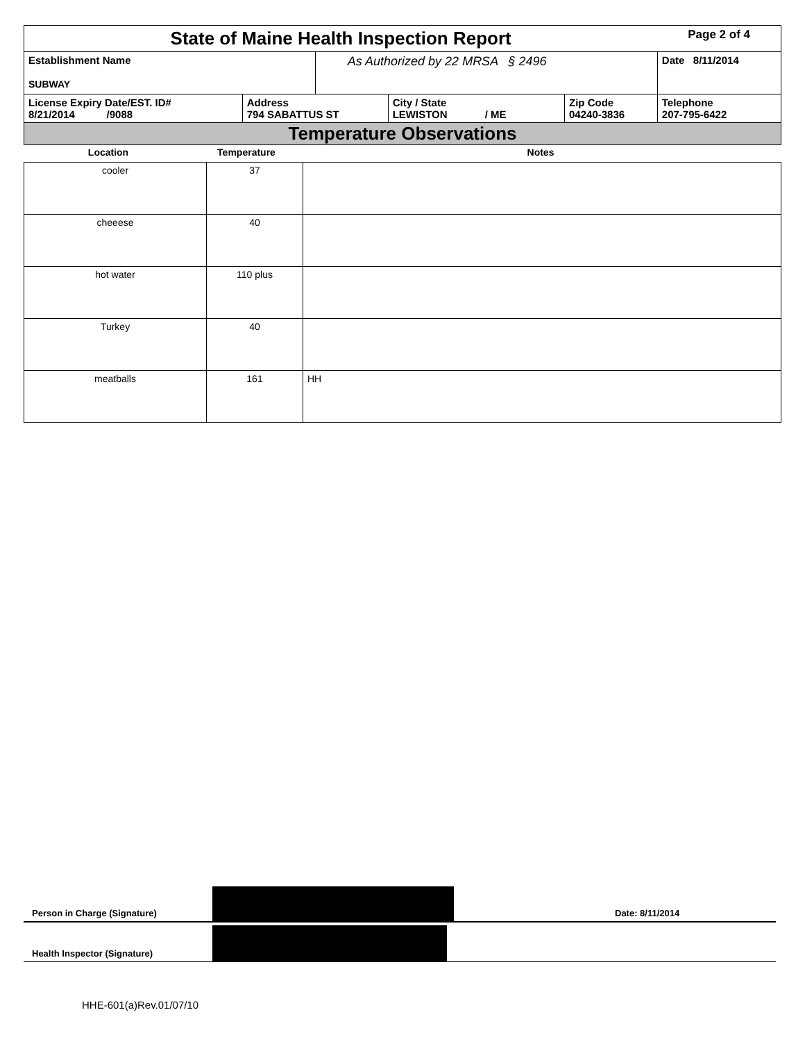| State of Maine Health Inspection Report | | | | | Page 2 of 4 |
| Establishment Name SUBWAY | | As Authorized by 22 MRSA § 2496 | | | Date 8/11/2014 |
| License Expiry Date/EST. ID# 8/21/2014 /9088 | Address 794 SABATTUS ST | | City / State LEWISTON / ME | Zip Code 04240-3836 | Telephone 207-795-6422 |
| Temperature Observations | | | | | |
| Location | Temperature | Notes |
| --- | --- | --- |
| cooler | 37 | |
| cheeese | 40 | |
| hot water | 110 plus | |
| Turkey | 40 | |
| meatballs | 161 | HH |
Person in Charge (Signature)
Date: 8/11/2014
Health Inspector (Signature)
HHE-601(a)Rev.01/07/10